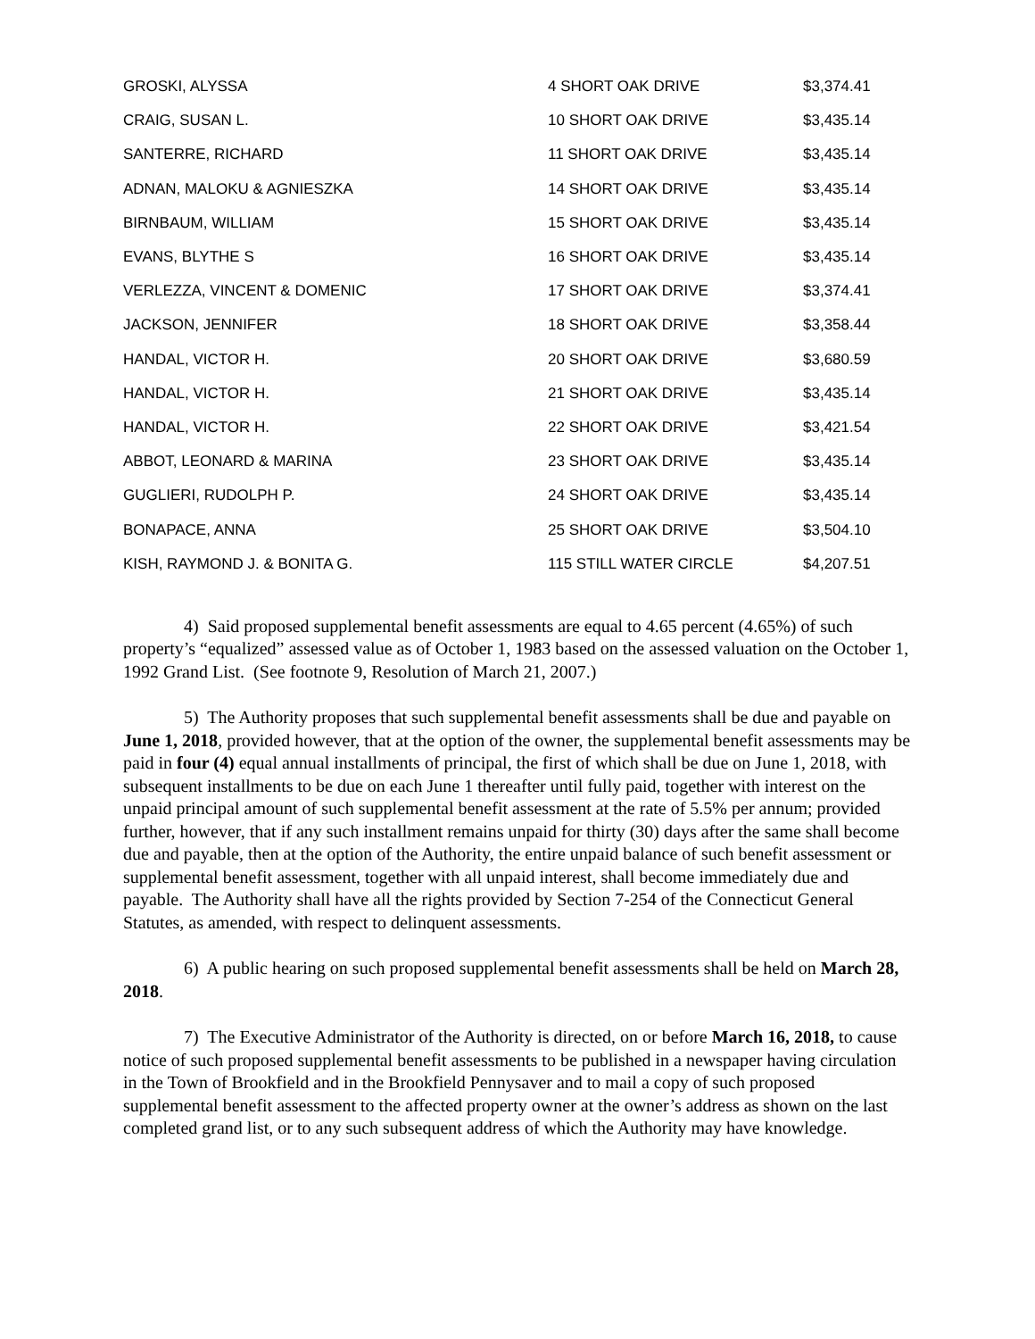| GROSKI, ALYSSA | 4 SHORT OAK DRIVE | $3,374.41 |
| CRAIG, SUSAN L. | 10 SHORT OAK DRIVE | $3,435.14 |
| SANTERRE, RICHARD | 11 SHORT OAK DRIVE | $3,435.14 |
| ADNAN, MALOKU & AGNIESZKA | 14 SHORT OAK DRIVE | $3,435.14 |
| BIRNBAUM, WILLIAM | 15 SHORT OAK DRIVE | $3,435.14 |
| EVANS, BLYTHE S | 16 SHORT OAK DRIVE | $3,435.14 |
| VERLEZZA, VINCENT & DOMENIC | 17 SHORT OAK DRIVE | $3,374.41 |
| JACKSON, JENNIFER | 18 SHORT OAK DRIVE | $3,358.44 |
| HANDAL, VICTOR H. | 20 SHORT OAK DRIVE | $3,680.59 |
| HANDAL, VICTOR H. | 21 SHORT OAK DRIVE | $3,435.14 |
| HANDAL, VICTOR H. | 22 SHORT OAK DRIVE | $3,421.54 |
| ABBOT, LEONARD & MARINA | 23 SHORT OAK DRIVE | $3,435.14 |
| GUGLIERI, RUDOLPH P. | 24 SHORT OAK DRIVE | $3,435.14 |
| BONAPACE, ANNA | 25 SHORT OAK DRIVE | $3,504.10 |
| KISH, RAYMOND J. & BONITA G. | 115 STILL WATER CIRCLE | $4,207.51 |
4) Said proposed supplemental benefit assessments are equal to 4.65 percent (4.65%) of such property’s “equalized” assessed value as of October 1, 1983 based on the assessed valuation on the October 1, 1992 Grand List. (See footnote 9, Resolution of March 21, 2007.)
5) The Authority proposes that such supplemental benefit assessments shall be due and payable on June 1, 2018, provided however, that at the option of the owner, the supplemental benefit assessments may be paid in four (4) equal annual installments of principal, the first of which shall be due on June 1, 2018, with subsequent installments to be due on each June 1 thereafter until fully paid, together with interest on the unpaid principal amount of such supplemental benefit assessment at the rate of 5.5% per annum; provided further, however, that if any such installment remains unpaid for thirty (30) days after the same shall become due and payable, then at the option of the Authority, the entire unpaid balance of such benefit assessment or supplemental benefit assessment, together with all unpaid interest, shall become immediately due and payable. The Authority shall have all the rights provided by Section 7-254 of the Connecticut General Statutes, as amended, with respect to delinquent assessments.
6) A public hearing on such proposed supplemental benefit assessments shall be held on March 28, 2018.
7) The Executive Administrator of the Authority is directed, on or before March 16, 2018, to cause notice of such proposed supplemental benefit assessments to be published in a newspaper having circulation in the Town of Brookfield and in the Brookfield Pennysaver and to mail a copy of such proposed supplemental benefit assessment to the affected property owner at the owner’s address as shown on the last completed grand list, or to any such subsequent address of which the Authority may have knowledge.